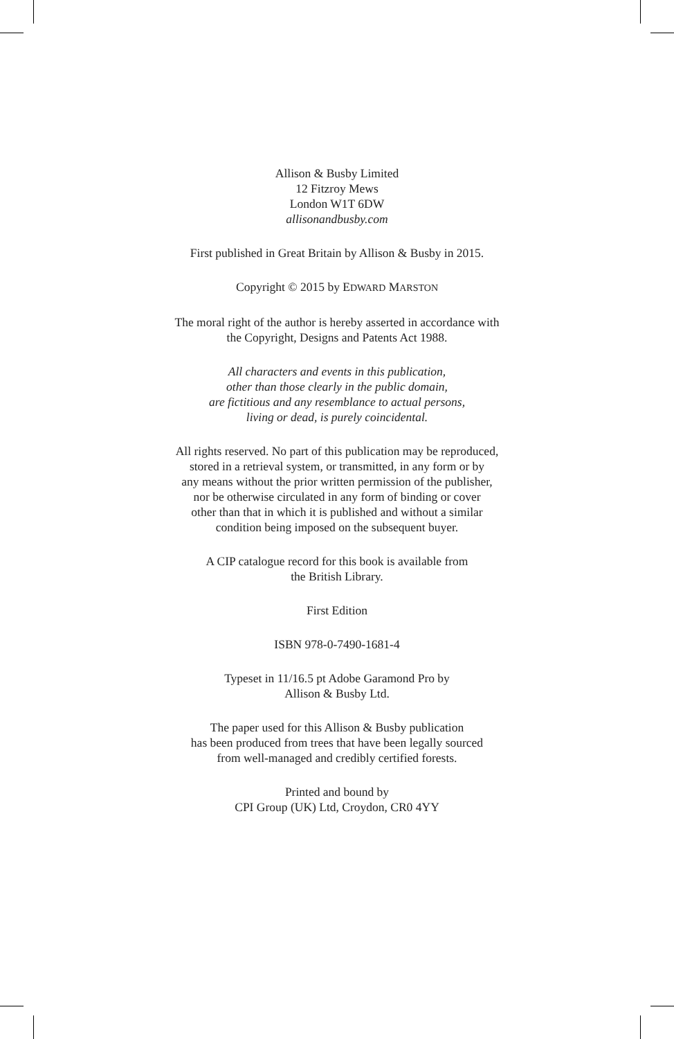Allison & Busby Limited
12 Fitzroy Mews
London W1T 6DW
allisonandbusby.com
First published in Great Britain by Allison & Busby in 2015.
Copyright © 2015 by EDWARD MARSTON
The moral right of the author is hereby asserted in accordance with
the Copyright, Designs and Patents Act 1988.
All characters and events in this publication,
other than those clearly in the public domain,
are fictitious and any resemblance to actual persons,
living or dead, is purely coincidental.
All rights reserved. No part of this publication may be reproduced,
stored in a retrieval system, or transmitted, in any form or by
any means without the prior written permission of the publisher,
nor be otherwise circulated in any form of binding or cover
other than that in which it is published and without a similar
condition being imposed on the subsequent buyer.
A CIP catalogue record for this book is available from
the British Library.
First Edition
ISBN 978-0-7490-1681-4
Typeset in 11/16.5 pt Adobe Garamond Pro by
Allison & Busby Ltd.
The paper used for this Allison & Busby publication
has been produced from trees that have been legally sourced
from well-managed and credibly certified forests.
Printed and bound by
CPI Group (UK) Ltd, Croydon, CR0 4YY